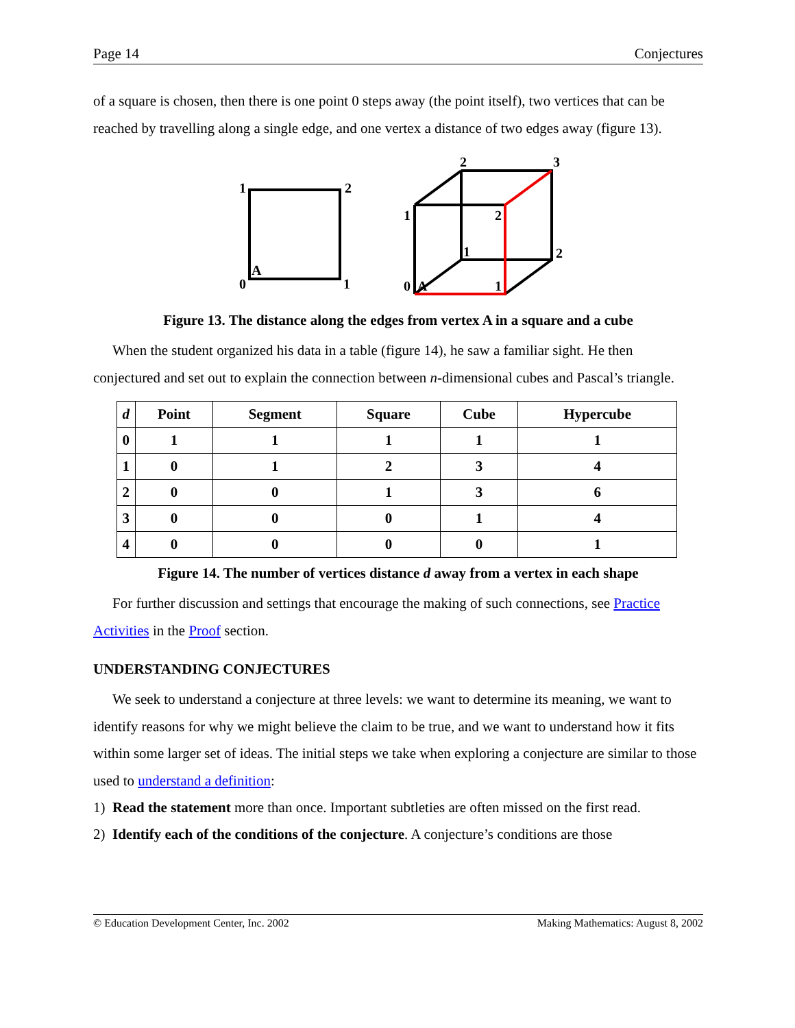Page 14 Conjectures
of a square is chosen, then there is one point 0 steps away (the point itself), two vertices that can be reached by travelling along a single edge, and one vertex a distance of two edges away (figure 13).
1
2
0
A
1
2
3
1
2
1
2
0
A
1
Figure 13. The distance along the edges from vertex A in a square and a cube
When the student organized his data in a table (figure 14), he saw a familiar sight. He then conjectured and set out to explain the connection between n-dimensional cubes and Pascal’s triangle.
| d | Point | Segment | Square | Cube | Hypercube |
| --- | --- | --- | --- | --- | --- |
| 0 | 1 | 1 | 1 | 1 | 1 |
| 1 | 0 | 1 | 2 | 3 | 4 |
| 2 | 0 | 0 | 1 | 3 | 6 |
| 3 | 0 | 0 | 0 | 1 | 4 |
| 4 | 0 | 0 | 0 | 0 | 1 |
Figure 14. The number of vertices distance d away from a vertex in each shape
For further discussion and settings that encourage the making of such connections, see Practice Activities in the Proof section.
UNDERSTANDING CONJECTURES
We seek to understand a conjecture at three levels: we want to determine its meaning, we want to identify reasons for why we might believe the claim to be true, and we want to understand how it fits within some larger set of ideas. The initial steps we take when exploring a conjecture are similar to those used to understand a definition:
1) Read the statement more than once. Important subtleties are often missed on the first read.
2) Identify each of the conditions of the conjecture. A conjecture’s conditions are those
© Education Development Center, Inc. 2002 Making Mathematics: August 8, 2002